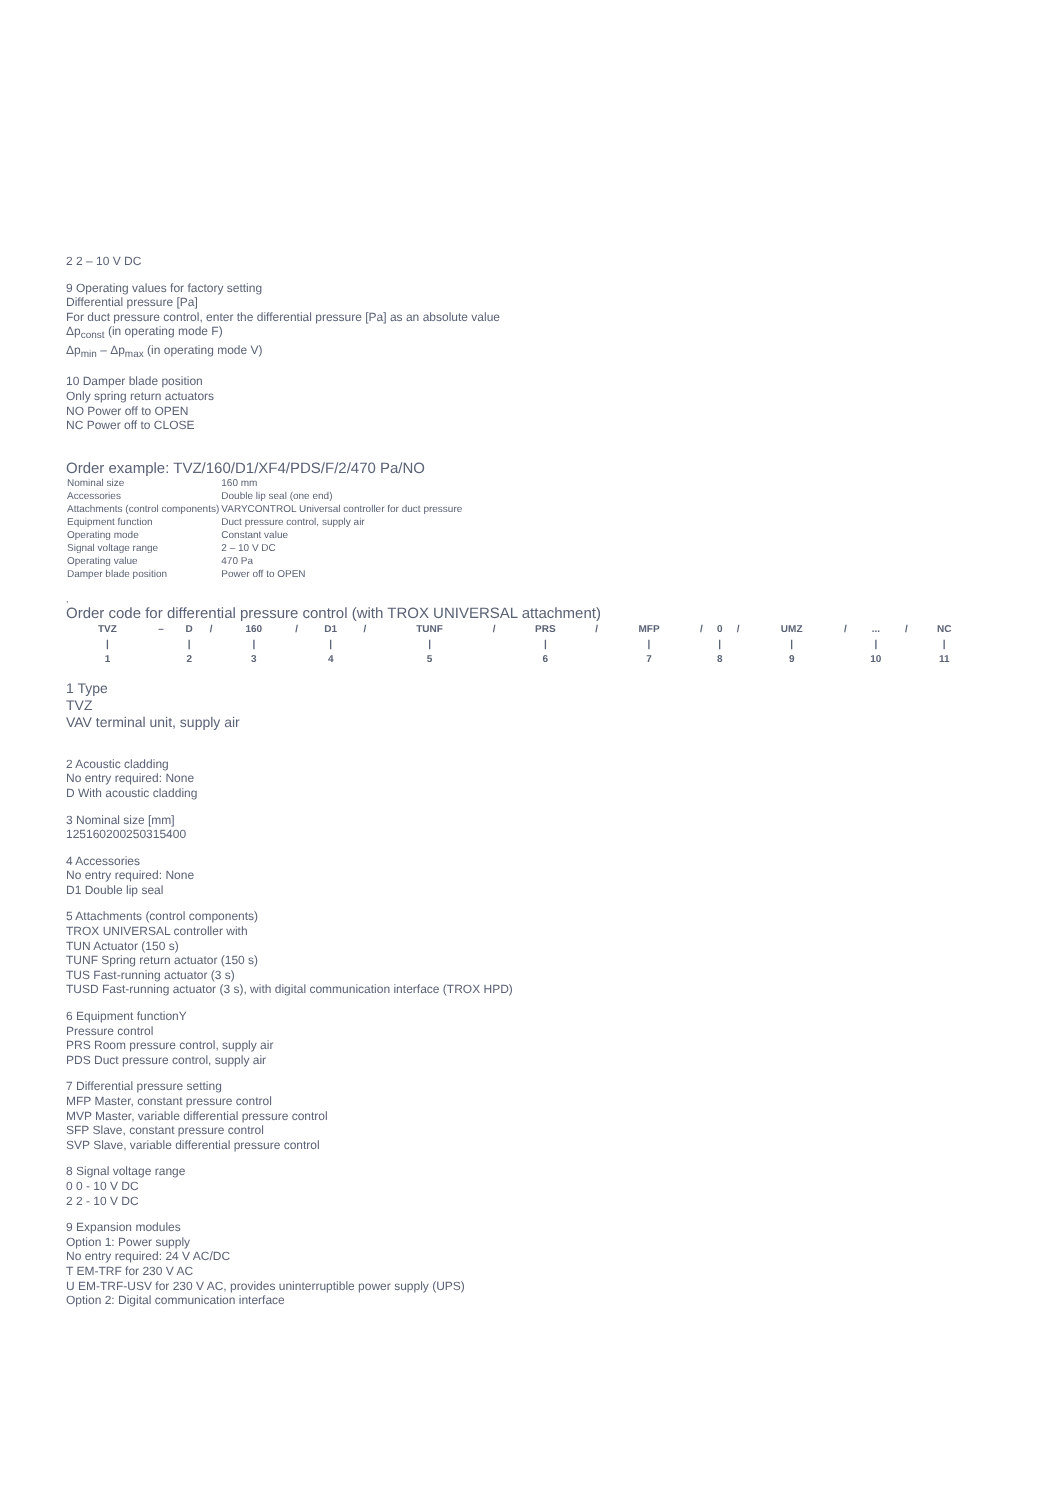2 2 – 10 V DC
9 Operating values for factory setting
Differential pressure [Pa]
For duct pressure control, enter the differential pressure [Pa] as an absolute value
Δp<sub>const</sub> (in operating mode F)
Δp<sub>min</sub> – Δp<sub>max</sub> (in operating mode V)
10 Damper blade position
Only spring return actuators
NO Power off to OPEN
NC Power off to CLOSE
Order example: TVZ/160/D1/XF4/PDS/F/2/470 Pa/NO
| Nominal size | 160 mm |
| Accessories | Double lip seal (one end) |
| Attachments (control components) | VARYCONTROL Universal controller for duct pressure |
| Equipment function | Duct pressure control, supply air |
| Operating mode | Constant value |
| Signal voltage range | 2 – 10 V DC |
| Operating value | 470 Pa |
| Damper blade position | Power off to OPEN |
,
Order code for differential pressure control (with TROX UNIVERSAL attachment)
| TVZ | – | D | / | 160 | / | D1 | / | TUNF | / | PRS | / | MFP | / | 0 | / | UMZ | / | ... | / | NC |
| / | | / | | / | | / | | / | | / | | / | | / | | / | | / | | / |
| 1 | | 2 | | 3 | | 4 | | 5 | | 6 | | 7 | | 8 | | 9 | | 10 | | 11 |
1 Type
TVZ
VAV terminal unit, supply air
2 Acoustic cladding
No entry required: None
D With acoustic cladding
3 Nominal size [mm]
125160200250315400
4 Accessories
No entry required: None
D1 Double lip seal
5 Attachments (control components)
TROX UNIVERSAL controller with
TUN Actuator (150 s)
TUNF Spring return actuator (150 s)
TUS Fast-running actuator (3 s)
TUSD Fast-running actuator (3 s), with digital communication interface (TROX HPD)
6 Equipment functionY
Pressure control
PRS Room pressure control, supply air
PDS Duct pressure control, supply air
7 Differential pressure setting
MFP Master, constant pressure control
MVP Master, variable differential pressure control
SFP Slave, constant pressure control
SVP Slave, variable differential pressure control
8 Signal voltage range
0 0 - 10 V DC
2 2 - 10 V DC
9 Expansion modules
Option 1: Power supply
No entry required: 24 V AC/DC
T EM-TRF for 230 V AC
U EM-TRF-USV for 230 V AC, provides uninterruptible power supply (UPS)
Option 2: Digital communication interface